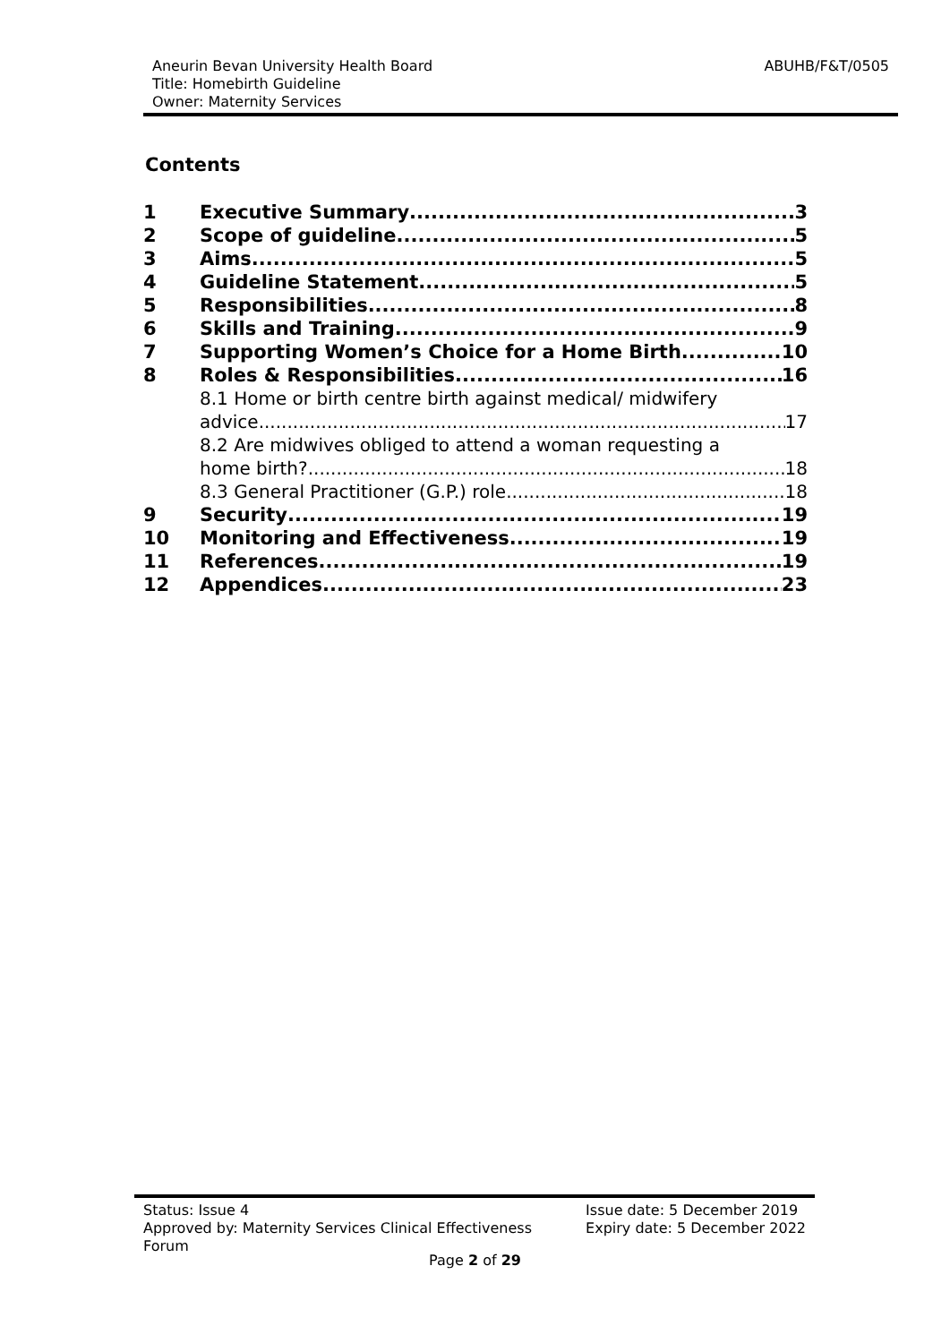ABUHB/F&T/0505
Aneurin Bevan University Health Board
Title: Homebirth Guideline
Owner: Maternity Services
Contents
1 Executive Summary 3
2 Scope of guideline 5
3 Aims 5
4 Guideline Statement 5
5 Responsibilities 8
6 Skills and Training 9
7 Supporting Women’s Choice for a Home Birth 10
8 Roles & Responsibilities 16
8.1 Home or birth centre birth against medical/ midwifery
advice 17
8.2 Are midwives obliged to attend a woman requesting a
home birth? 18
8.3 General Practitioner (G.P.) role 18
9 Security 19
10 Monitoring and Effectiveness 19
11 References 19
12 Appendices 23
Status: Issue 4
Approved by: Maternity Services Clinical Effectiveness
Forum
Issue date: 5 December 2019
Expiry date: 5 December 2022
Page 2 of 29